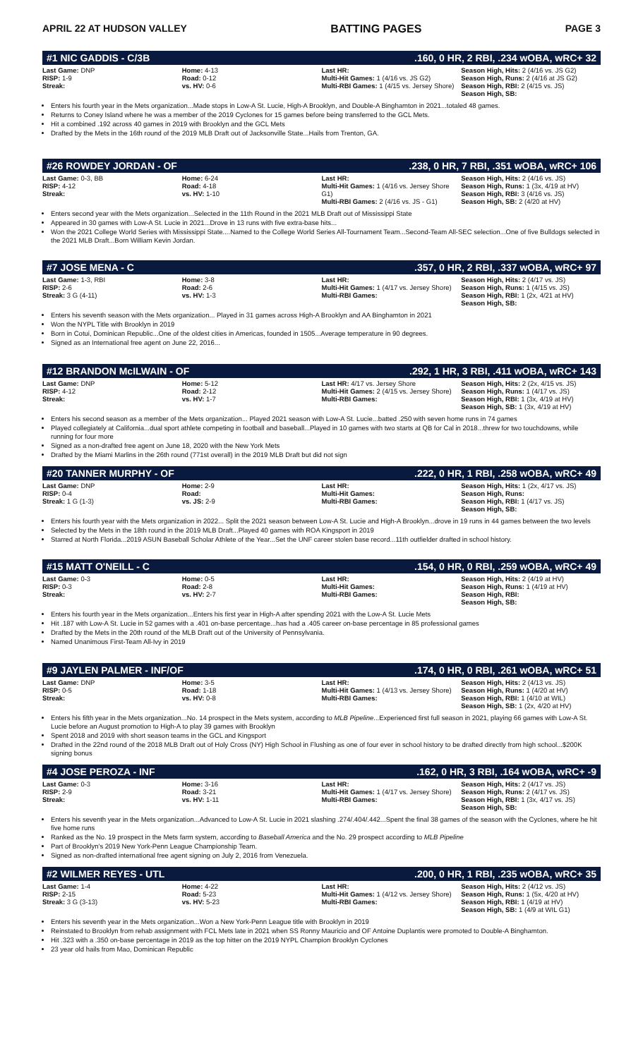APRIL 22 AT HUDSON VALLEY BATTING PAGES PAGE 3
#1 NIC GADDIS - C/3B.160, 0 HR, 2 RBI, .234 wOBA, wRC+ 32
| Last Game: DNP RISP: 1-9 Streak: | Home: 4-13 Road: 0-12 vs. HV: 0-6 | Last HR: Multi-Hit Games: 1 (4/16 vs. JS G2) Multi-RBI Games: 1 (4/15 vs. Jersey Shore) | Season High, Hits: 2 (4/16 vs. JS G2) Season High, Runs: 2 (4/16 at JS G2) Season High, RBI: 2 (4/15 vs. JS) Season High, SB: |
Enters his fourth year in the Mets organization...Made stops in Low-A St. Lucie, High-A Brooklyn, and Double-A Binghamton in 2021...totaled 48 games.
Returns to Coney Island where he was a member of the 2019 Cyclones for 15 games before being transferred to the GCL Mets.
Hit a combined .192 across 40 games in 2019 with Brooklyn and the GCL Mets
Drafted by the Mets in the 16th round of the 2019 MLB Draft out of Jacksonville State...Hails from Trenton, GA.
#26 ROWDEY JORDAN - OF.238, 0 HR, 7 RBI, .351 wOBA, wRC+ 106
| Last Game: 0-3, BB RISP: 4-12 Streak: | Home: 6-24 Road: 4-18 vs. HV: 1-10 | Last HR: Multi-Hit Games: 1 (4/16 vs. Jersey Shore G1) Multi-RBI Games: 2 (4/16 vs. JS - G1) | Season High, Hits: 2 (4/16 vs. JS) Season High, Runs: 1 (3x, 4/19 at HV) Season High, RBI: 3 (4/16 vs. JS) Season High, SB: 2 (4/20 at HV) |
Enters second year with the Mets organization...Selected in the 11th Round in the 2021 MLB Draft out of Mississippi State
Appeared in 30 games with Low-A St. Lucie in 2021...Drove in 13 runs with five extra-base hits...
Won the 2021 College World Series with Mississippi State....Named to the College World Series All-Tournament Team...Second-Team All-SEC selection...One of five Bulldogs selected in the 2021 MLB Draft...Born William Kevin Jordan.
#7 JOSE MENA - C.357, 0 HR, 2 RBI, .337 wOBA, wRC+ 97
| Last Game: 1-3, RBI RISP: 2-6 Streak: 3 G (4-11) | Home: 3-8 Road: 2-6 vs. HV: 1-3 | Last HR: Multi-Hit Games: 1 (4/17 vs. Jersey Shore) Multi-RBI Games: | Season High, Hits: 2 (4/17 vs. JS) Season High, Runs: 1 (4/15 vs. JS) Season High, RBI: 1 (2x, 4/21 at HV) Season High, SB: |
Enters his seventh season with the Mets organization... Played in 31 games across High-A Brooklyn and AA Binghamton in 2021
Won the NYPL Title with Brooklyn in 2019
Born in Cotui, Dominican Republic...One of the oldest cities in Americas, founded in 1505...Average temperature in 90 degrees.
Signed as an International free agent on June 22, 2016...
#12 BRANDON McILWAIN - OF.292, 1 HR, 3 RBI, .411 wOBA, wRC+ 143
| Last Game: DNP RISP: 4-12 Streak: | Home: 5-12 Road: 2-12 vs. HV: 1-7 | Last HR: 4/17 vs. Jersey Shore Multi-Hit Games: 2 (4/15 vs. Jersey Shore) Multi-RBI Games: | Season High, Hits: 2 (2x, 4/15 vs. JS) Season High, Runs: 1 (4/17 vs. JS) Season High, RBI: 1 (3x, 4/19 at HV) Season High, SB: 1 (3x, 4/19 at HV) |
Enters his second season as a member of the Mets organization... Played 2021 season with Low-A St. Lucie...batted .250 with seven home runs in 74 games
Played collegiately at California...dual sport athlete competing in football and baseball...Played in 10 games with two starts at QB for Cal in 2018...threw for two touchdowns, while running for four more
Signed as a non-drafted free agent on June 18, 2020 with the New York Mets
Drafted by the Miami Marlins in the 26th round (771st overall) in the 2019 MLB Draft but did not sign
#20 TANNER MURPHY - OF.222, 0 HR, 1 RBI, .258 wOBA, wRC+ 49
| Last Game: DNP RISP: 0-4 Streak: 1 G (1-3) | Home: 2-9 Road: vs. JS: 2-9 | Last HR: Multi-Hit Games: Multi-RBI Games: | Season High, Hits: 1 (2x, 4/17 vs. JS) Season High, Runs: Season High, RBI: 1 (4/17 vs. JS) Season High, SB: |
Enters his fourth year with the Mets organization in 2022... Split the 2021 season between Low-A St. Lucie and High-A Brooklyn...drove in 19 runs in 44 games between the two levels
Selected by the Mets in the 18th round in the 2019 MLB Draft...Played 40 games with ROA Kingsport in 2019
Starred at North Florida...2019 ASUN Baseball Scholar Athlete of the Year...Set the UNF career stolen base record...11th outfielder drafted in school history.
#15 MATT O'NEILL - C.154, 0 HR, 0 RBI, .259 wOBA, wRC+ 49
| Last Game: 0-3 RISP: 0-3 Streak: | Home: 0-5 Road: 2-8 vs. HV: 2-7 | Last HR: Multi-Hit Games: Multi-RBI Games: | Season High, Hits: 2 (4/19 at HV) Season High, Runs: 1 (4/19 at HV) Season High, RBI: Season High, SB: |
Enters his fourth year in the Mets organization...Enters his first year in High-A after spending 2021 with the Low-A St. Lucie Mets
Hit .187 with Low-A St. Lucie in 52 games with a .401 on-base percentage...has had a .405 career on-base percentage in 85 professional games
Drafted by the Mets in the 20th round of the MLB Draft out of the University of Pennsylvania.
Named Unanimous First-Team All-Ivy in 2019
#9 JAYLEN PALMER - INF/OF.174, 0 HR, 0 RBI, .261 wOBA, wRC+ 51
| Last Game: DNP RISP: 0-5 Streak: | Home: 3-5 Road: 1-18 vs. HV: 0-8 | Last HR: Multi-Hit Games: 1 (4/13 vs. Jersey Shore) Multi-RBI Games: | Season High, Hits: 2 (4/13 vs. JS) Season High, Runs: 1 (4/20 at HV) Season High, RBI: 1 (4/10 at WIL) Season High, SB: 1 (2x, 4/20 at HV) |
Enters his fifth year in the Mets organization...No. 14 prospect in the Mets system, according to MLB Pipeline...Experienced first full season in 2021, playing 66 games with Low-A St. Lucie before an August promotion to High-A to play 39 games with Brooklyn
Spent 2018 and 2019 with short season teams in the GCL and Kingsport
Drafted in the 22nd round of the 2018 MLB Draft out of Holy Cross (NY) High School in Flushing as one of four ever in school history to be drafted directly from high school...$200K signing bonus
#4 JOSE PEROZA - INF.162, 0 HR, 3 RBI, .164 wOBA, wRC+ -9
| Last Game: 0-3 RISP: 2-9 Streak: | Home: 3-16 Road: 3-21 vs. HV: 1-11 | Last HR: Multi-Hit Games: 1 (4/17 vs. Jersey Shore) Multi-RBI Games: | Season High, Hits: 2 (4/17 vs. JS) Season High, Runs: 2 (4/17 vs. JS) Season High, RBI: 1 (3x, 4/17 vs. JS) Season High, SB: |
Enters his seventh year in the Mets organization...Advanced to Low-A St. Lucie in 2021 slashing .274/.404/.442...Spent the final 38 games of the season with the Cyclones, where he hit five home runs
Ranked as the No. 19 prospect in the Mets farm system, according to Baseball America and the No. 29 prospect according to MLB Pipeline
Part of Brooklyn's 2019 New York-Penn League Championship Team.
Signed as non-drafted international free agent signing on July 2, 2016 from Venezuela.
#2 WILMER REYES - UTL.200, 0 HR, 1 RBI, .235 wOBA, wRC+ 35
| Last Game: 1-4 RISP: 2-15 Streak: 3 G (3-13) | Home: 4-22 Road: 5-23 vs. HV: 5-23 | Last HR: Multi-Hit Games: 1 (4/12 vs. Jersey Shore) Multi-RBI Games: | Season High, Hits: 2 (4/12 vs. JS) Season High, Runs: 1 (5x, 4/20 at HV) Season High, RBI: 1 (4/19 at HV) Season High, SB: 1 (4/9 at WIL G1) |
Enters his seventh year in the Mets organization...Won a New York-Penn League title with Brooklyn in 2019
Reinstated to Brooklyn from rehab assignment with FCL Mets late in 2021 when SS Ronny Mauricio and OF Antoine Duplantis were promoted to Double-A Binghamton.
Hit .323 with a .350 on-base percentage in 2019 as the top hitter on the 2019 NYPL Champion Brooklyn Cyclones
23 year old hails from Mao, Dominican Republic